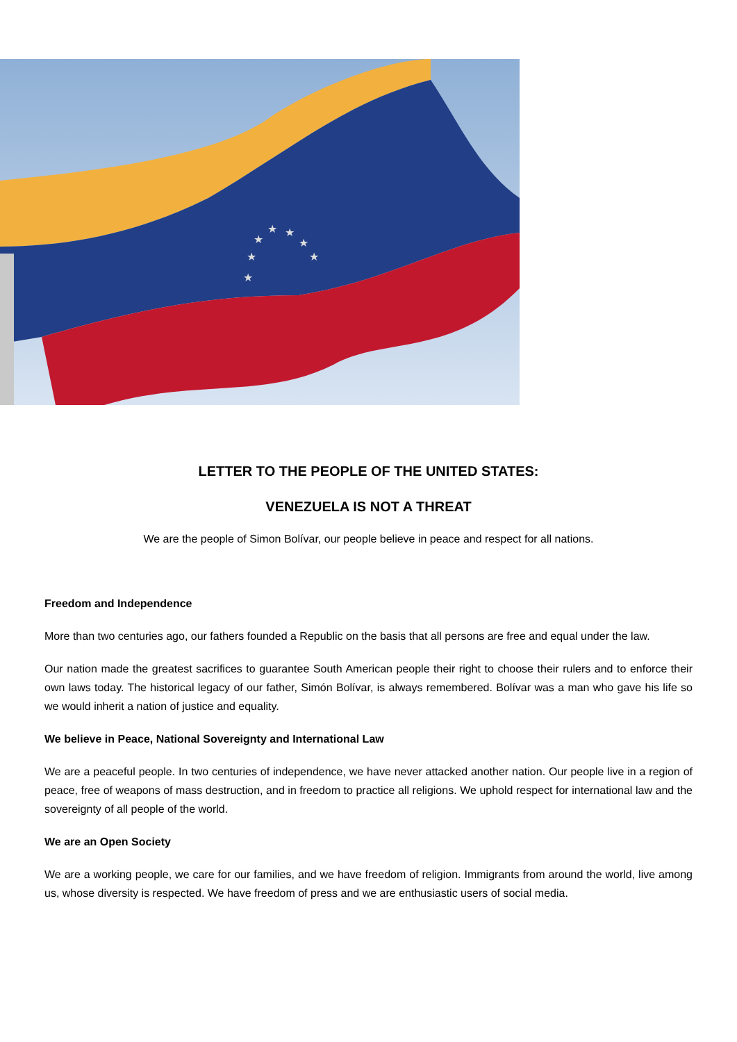★
★
★
★
★
★
★
LETTER TO THE PEOPLE OF THE UNITED STATES:
VENEZUELA IS NOT A THREAT
We are the people of Simon Bolívar, our people believe in peace and respect for all nations.
Freedom and Independence
More than two centuries ago, our fathers founded a Republic on the basis that all persons are free and equal under the law.
Our nation made the greatest sacrifices to guarantee South American people their right to choose their rulers and to enforce their own laws today. The historical legacy of our father, Simón Bolívar, is always remembered. Bolívar was a man who gave his life so we would inherit a nation of justice and equality.
We believe in Peace, National Sovereignty and International Law
We are a peaceful people. In two centuries of independence, we have never attacked another nation. Our people live in a region of peace, free of weapons of mass destruction, and in freedom to practice all religions. We uphold respect for international law and the sovereignty of all people of the world.
We are an Open Society
We are a working people, we care for our families, and we have freedom of religion. Immigrants from around the world, live among us, whose diversity is respected. We have freedom of press and we are enthusiastic users of social media.